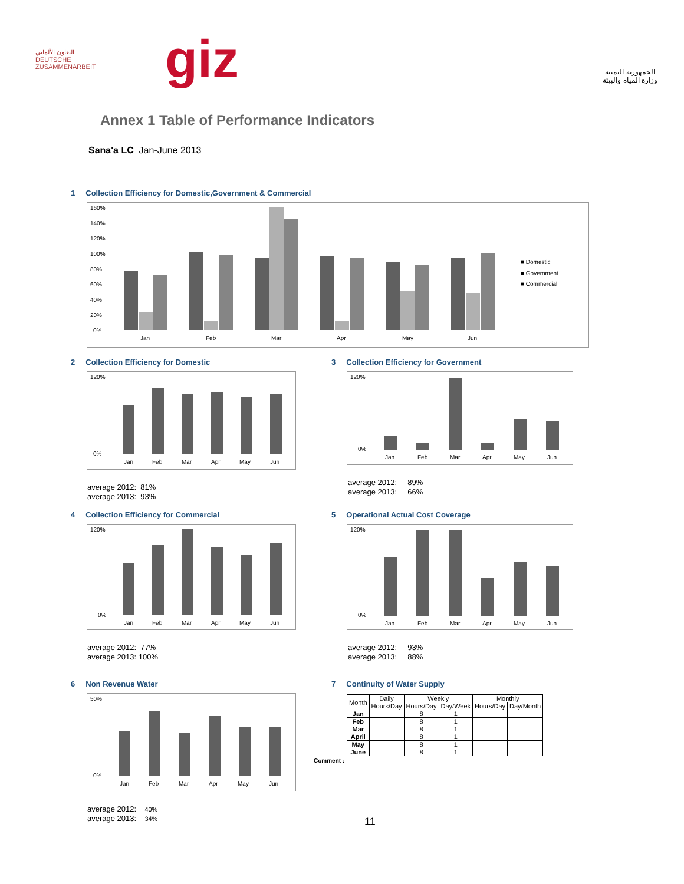التعاون الألماني
DEUTSCHE ZUSAMMENARBEIT
giz
الجمهورية اليمنية
وزارة المياه والبيئة
Annex 1 Table of Performance Indicators
Sana'a LC Jan-June 2013
1 Collection Efficiency for Domestic,Government & Commercial
160%
140%
120%
100%
80%
60%
40%
20%
0%
Jan
Feb
Mar
Apr
May
Jun
■ Domestic
■ Government
■ Commercial
2 Collection Efficiency for Domestic
Jan
Feb
Mar
Apr
May
Jun
120%
0%
average 2012: 81%
average 2013: 93%
3 Collection Efficiency for Government
Jan
Feb
Mar
Apr
May
Jun
120%
0%
average 2012: 89%
average 2013: 66%
4 Collection Efficiency for Commercial
Jan
Feb
Mar
Apr
May
Jun
120%
0%
average 2012: 77%
average 2013: 100%
5 Operational Actual Cost Coverage
Jan
Feb
Mar
Apr
May
Jun
120%
0%
average 2012: 93%
average 2013: 88%
6 Non Revenue Water
Jan
Feb
Mar
Apr
May
Jun
50%
0%
average 2012: 40%
average 2013: 34%
7 Continuity of Water Supply
| Month | Daily | Weekly | | Monthly | |
| --- | --- | --- | --- | --- | --- |
| | Hours/Day | Hours/Day | Day/Week | Hours/Day | Day/Month |
| Jan | | 8 | 1 | | |
| Feb | | 8 | 1 | | |
| Mar | | 8 | 1 | | |
| April | | 8 | 1 | | |
| May | | 8 | 1 | | |
| June | | 8 | 1 | | |
Comment :
11